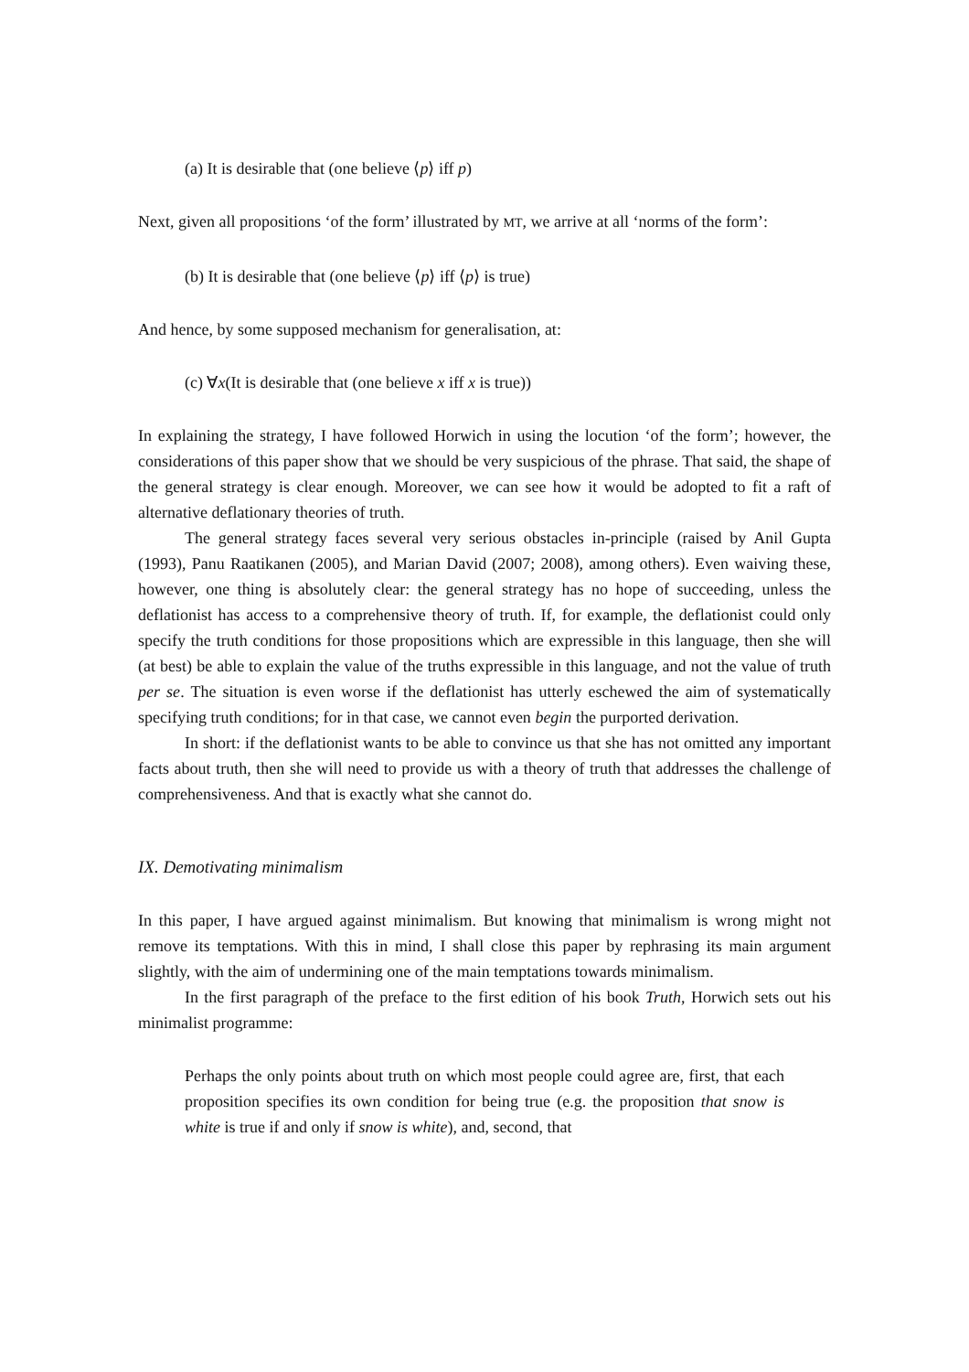(a) It is desirable that (one believe ⟨p⟩ iff p)
Next, given all propositions ‘of the form’ illustrated by MT, we arrive at all ‘norms of the form’:
(b) It is desirable that (one believe ⟨p⟩ iff ⟨p⟩ is true)
And hence, by some supposed mechanism for generalisation, at:
(c) ∀x(It is desirable that (one believe x iff x is true))
In explaining the strategy, I have followed Horwich in using the locution ‘of the form’; however, the considerations of this paper show that we should be very suspicious of the phrase. That said, the shape of the general strategy is clear enough. Moreover, we can see how it would be adopted to fit a raft of alternative deflationary theories of truth.
The general strategy faces several very serious obstacles in-principle (raised by Anil Gupta (1993), Panu Raatikanen (2005), and Marian David (2007; 2008), among others). Even waiving these, however, one thing is absolutely clear: the general strategy has no hope of succeeding, unless the deflationist has access to a comprehensive theory of truth. If, for example, the deflationist could only specify the truth conditions for those propositions which are expressible in this language, then she will (at best) be able to explain the value of the truths expressible in this language, and not the value of truth per se. The situation is even worse if the deflationist has utterly eschewed the aim of systematically specifying truth conditions; for in that case, we cannot even begin the purported derivation.
In short: if the deflationist wants to be able to convince us that she has not omitted any important facts about truth, then she will need to provide us with a theory of truth that addresses the challenge of comprehensiveness. And that is exactly what she cannot do.
IX. Demotivating minimalism
In this paper, I have argued against minimalism. But knowing that minimalism is wrong might not remove its temptations. With this in mind, I shall close this paper by rephrasing its main argument slightly, with the aim of undermining one of the main temptations towards minimalism.
In the first paragraph of the preface to the first edition of his book Truth, Horwich sets out his minimalist programme:
Perhaps the only points about truth on which most people could agree are, first, that each proposition specifies its own condition for being true (e.g. the proposition that snow is white is true if and only if snow is white), and, second, that